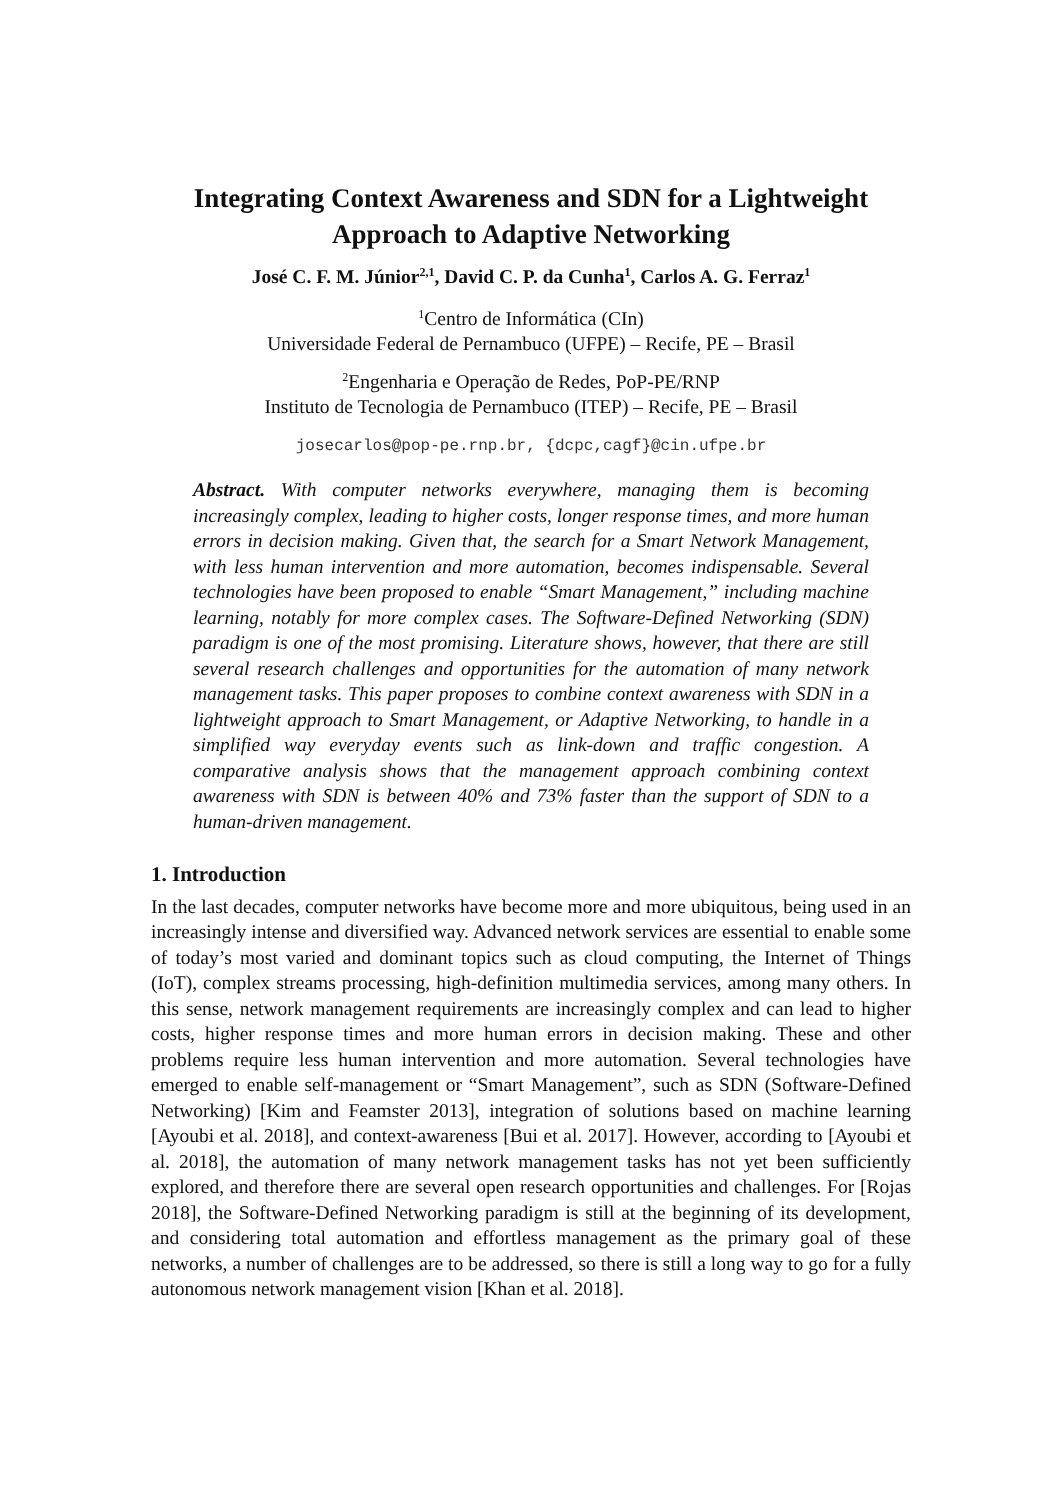Integrating Context Awareness and SDN for a Lightweight
Approach to Adaptive Networking
José C. F. M. Júnior<sup>2,1</sup>, David C. P. da Cunha<sup>1</sup>, Carlos A. G. Ferraz<sup>1</sup>
<sup>1</sup> Centro de Informática (CIn)
Universidade Federal de Pernambuco (UFPE) – Recife, PE – Brasil
<sup>2</sup> Engenharia e Operação de Redes, PoP-PE/RNP
Instituto de Tecnologia de Pernambuco (ITEP) – Recife, PE – Brasil
josecarlos@pop-pe.rnp.br, {dcpc,cagf}@cin.ufpe.br
Abstract. With computer networks everywhere, managing them is becoming increasingly complex, leading to higher costs, longer response times, and more human errors in decision making. Given that, the search for a Smart Network Management, with less human intervention and more automation, becomes indispensable. Several technologies have been proposed to enable “Smart Management,” including machine learning, notably for more complex cases. The Software-Defined Networking (SDN) paradigm is one of the most promising. Literature shows, however, that there are still several research challenges and opportunities for the automation of many network management tasks. This paper proposes to combine context awareness with SDN in a lightweight approach to Smart Management, or Adaptive Networking, to handle in a simplified way everyday events such as link-down and traffic congestion. A comparative analysis shows that the management approach combining context awareness with SDN is between 40% and 73% faster than the support of SDN to a human-driven management.
1. Introduction
In the last decades, computer networks have become more and more ubiquitous, being used in an increasingly intense and diversified way. Advanced network services are essential to enable some of today’s most varied and dominant topics such as cloud computing, the Internet of Things (IoT), complex streams processing, high-definition multimedia services, among many others. In this sense, network management requirements are increasingly complex and can lead to higher costs, higher response times and more human errors in decision making. These and other problems require less human intervention and more automation. Several technologies have emerged to enable self-management or “Smart Management”, such as SDN (Software-Defined Networking) [Kim and Feamster 2013], integration of solutions based on machine learning [Ayoubi et al. 2018], and context-awareness [Bui et al. 2017]. However, according to [Ayoubi et al. 2018], the automation of many network management tasks has not yet been sufficiently explored, and therefore there are several open research opportunities and challenges. For [Rojas 2018], the Software-Defined Networking paradigm is still at the beginning of its development, and considering total automation and effortless management as the primary goal of these networks, a number of challenges are to be addressed, so there is still a long way to go for a fully autonomous network management vision [Khan et al. 2018].